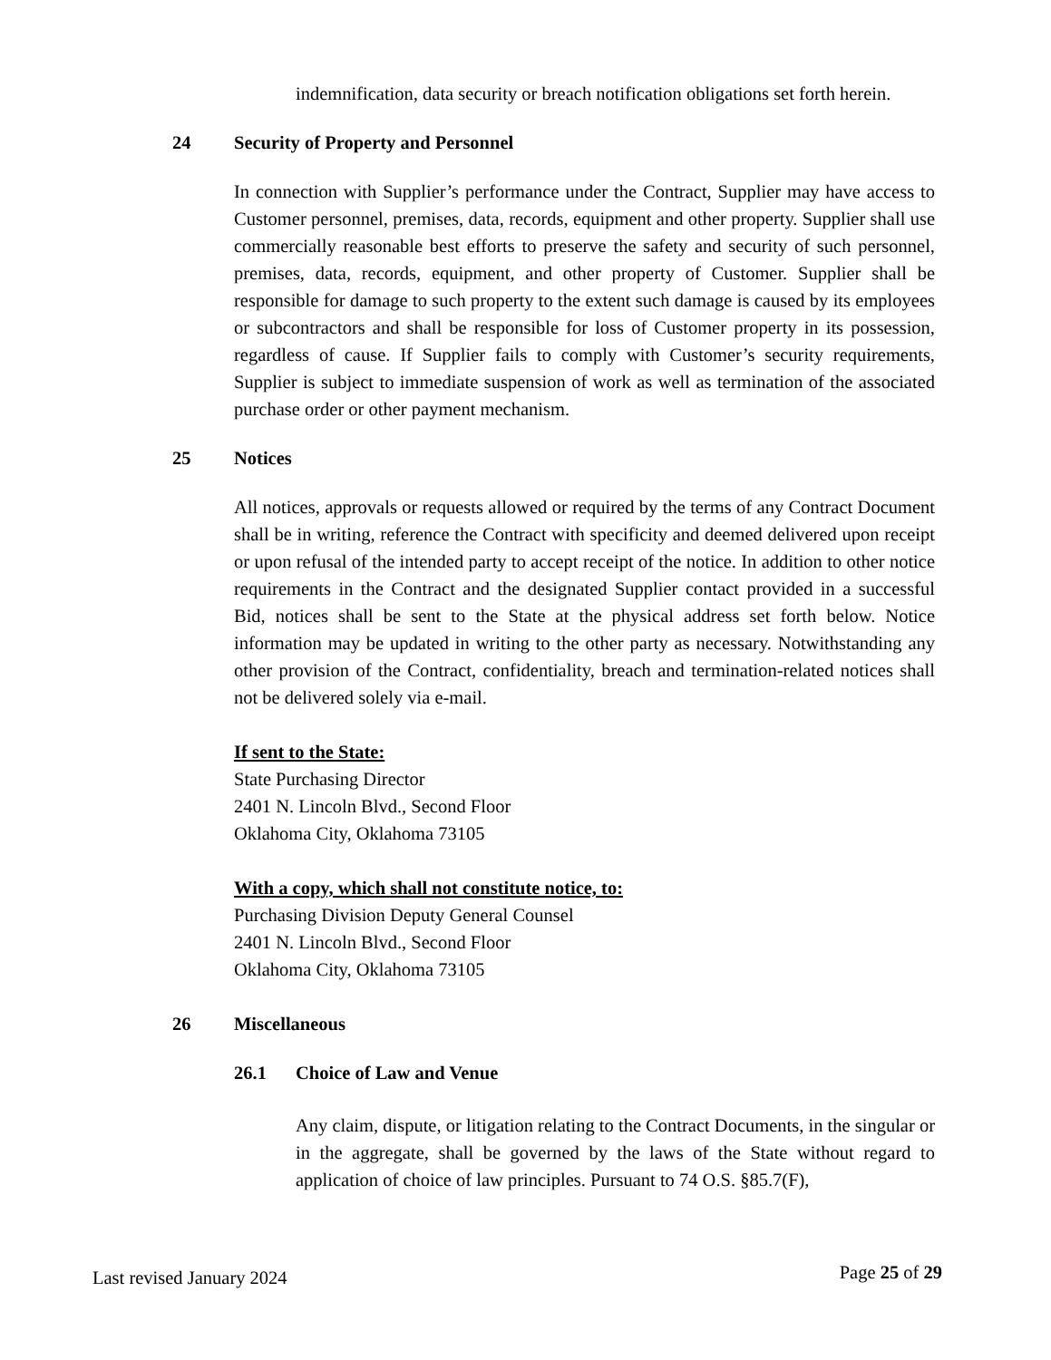indemnification, data security or breach notification obligations set forth herein.
24 Security of Property and Personnel
In connection with Supplier’s performance under the Contract, Supplier may have access to Customer personnel, premises, data, records, equipment and other property. Supplier shall use commercially reasonable best efforts to preserve the safety and security of such personnel, premises, data, records, equipment, and other property of Customer. Supplier shall be responsible for damage to such property to the extent such damage is caused by its employees or subcontractors and shall be responsible for loss of Customer property in its possession, regardless of cause. If Supplier fails to comply with Customer’s security requirements, Supplier is subject to immediate suspension of work as well as termination of the associated purchase order or other payment mechanism.
25 Notices
All notices, approvals or requests allowed or required by the terms of any Contract Document shall be in writing, reference the Contract with specificity and deemed delivered upon receipt or upon refusal of the intended party to accept receipt of the notice. In addition to other notice requirements in the Contract and the designated Supplier contact provided in a successful Bid, notices shall be sent to the State at the physical address set forth below. Notice information may be updated in writing to the other party as necessary. Notwithstanding any other provision of the Contract, confidentiality, breach and termination-related notices shall not be delivered solely via e-mail.
If sent to the State:
State Purchasing Director
2401 N. Lincoln Blvd., Second Floor
Oklahoma City, Oklahoma 73105
With a copy, which shall not constitute notice, to:
Purchasing Division Deputy General Counsel
2401 N. Lincoln Blvd., Second Floor
Oklahoma City, Oklahoma 73105
26 Miscellaneous
26.1 Choice of Law and Venue
Any claim, dispute, or litigation relating to the Contract Documents, in the singular or in the aggregate, shall be governed by the laws of the State without regard to application of choice of law principles. Pursuant to 74 O.S. §85.7(F),
Last revised January 2024 Page 25 of 29